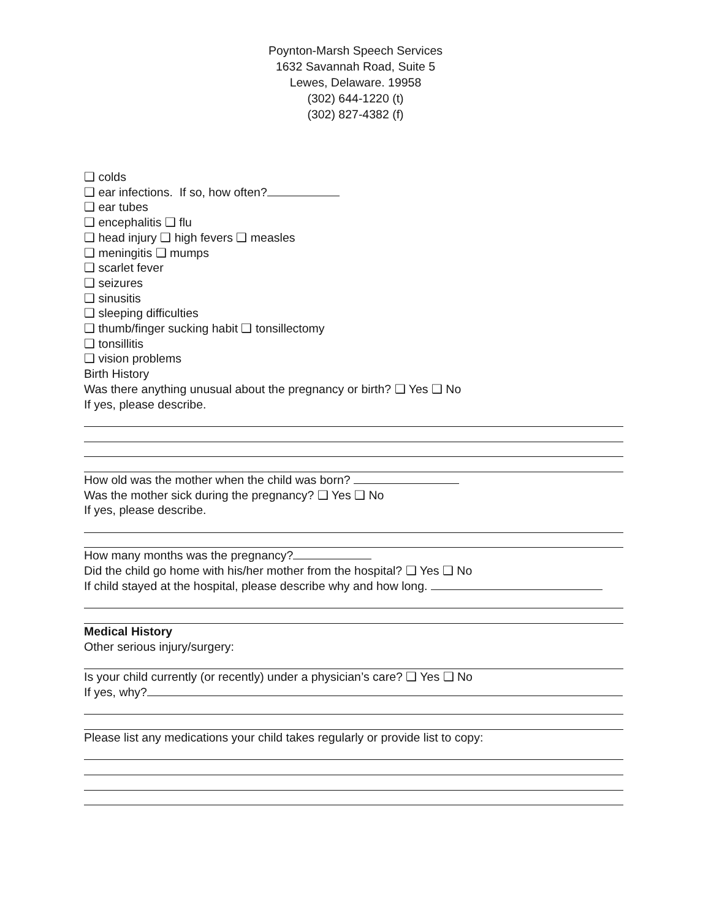Poynton-Marsh Speech Services
1632 Savannah Road, Suite 5
Lewes, Delaware. 19958
(302) 644-1220 (t)
(302) 827-4382 (f)
❑ colds
❑ ear infections. If so, how often?
❑ ear tubes
❑ encephalitis ❑ flu
❑ head injury ❑ high fevers ❑ measles
❑ meningitis ❑ mumps
❑ scarlet fever
❑ seizures
❑ sinusitis
❑ sleeping difficulties
❑ thumb/finger sucking habit ❑ tonsillectomy
❑ tonsillitis
❑ vision problems
Birth History
Was there anything unusual about the pregnancy or birth? ❑ Yes ❑ No
If yes, please describe.
How old was the mother when the child was born?
Was the mother sick during the pregnancy? ❑ Yes ❑ No
If yes, please describe.
How many months was the pregnancy?
Did the child go home with his/her mother from the hospital? ❑ Yes ❑ No
If child stayed at the hospital, please describe why and how long.
Medical History
Other serious injury/surgery:
Is your child currently (or recently) under a physician’s care? ❑ Yes ❑ No
If yes, why?
Please list any medications your child takes regularly or provide list to copy: